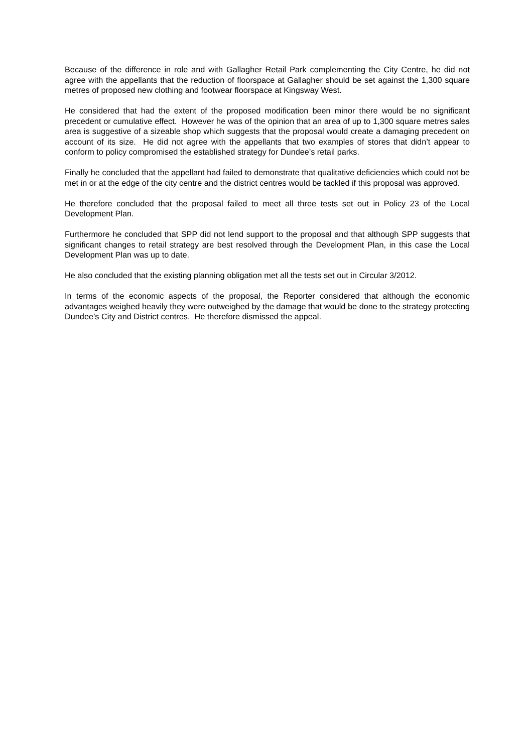Because of the difference in role and with Gallagher Retail Park complementing the City Centre, he did not agree with the appellants that the reduction of floorspace at Gallagher should be set against the 1,300 square metres of proposed new clothing and footwear floorspace at Kingsway West.
He considered that had the extent of the proposed modification been minor there would be no significant precedent or cumulative effect. However he was of the opinion that an area of up to 1,300 square metres sales area is suggestive of a sizeable shop which suggests that the proposal would create a damaging precedent on account of its size. He did not agree with the appellants that two examples of stores that didn’t appear to conform to policy compromised the established strategy for Dundee’s retail parks.
Finally he concluded that the appellant had failed to demonstrate that qualitative deficiencies which could not be met in or at the edge of the city centre and the district centres would be tackled if this proposal was approved.
He therefore concluded that the proposal failed to meet all three tests set out in Policy 23 of the Local Development Plan.
Furthermore he concluded that SPP did not lend support to the proposal and that although SPP suggests that significant changes to retail strategy are best resolved through the Development Plan, in this case the Local Development Plan was up to date.
He also concluded that the existing planning obligation met all the tests set out in Circular 3/2012.
In terms of the economic aspects of the proposal, the Reporter considered that although the economic advantages weighed heavily they were outweighed by the damage that would be done to the strategy protecting Dundee’s City and District centres. He therefore dismissed the appeal.